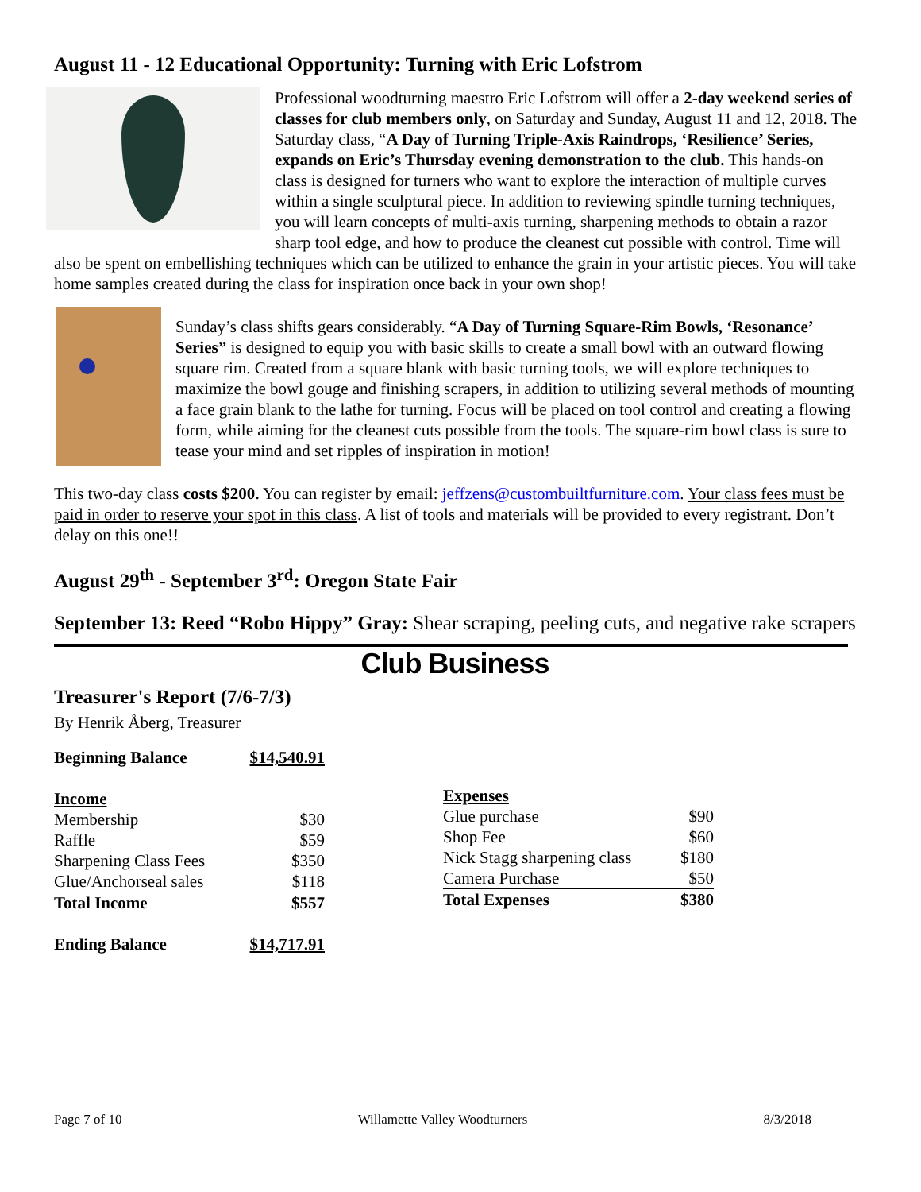August 11 - 12 Educational Opportunity: Turning with Eric Lofstrom
Professional woodturning maestro Eric Lofstrom will offer a 2-day weekend series of classes for club members only, on Saturday and Sunday, August 11 and 12, 2018. The Saturday class, “A Day of Turning Triple-Axis Raindrops, ‘Resilience’ Series, expands on Eric’s Thursday evening demonstration to the club. This hands-on class is designed for turners who want to explore the interaction of multiple curves within a single sculptural piece. In addition to reviewing spindle turning techniques, you will learn concepts of multi-axis turning, sharpening methods to obtain a razor sharp tool edge, and how to produce the cleanest cut possible with control. Time will also be spent on embellishing techniques which can be utilized to enhance the grain in your artistic pieces. You will take home samples created during the class for inspiration once back in your own shop!
Sunday’s class shifts gears considerably. “A Day of Turning Square-Rim Bowls, ‘Resonance’ Series” is designed to equip you with basic skills to create a small bowl with an outward flowing square rim. Created from a square blank with basic turning tools, we will explore techniques to maximize the bowl gouge and finishing scrapers, in addition to utilizing several methods of mounting a face grain blank to the lathe for turning. Focus will be placed on tool control and creating a flowing form, while aiming for the cleanest cuts possible from the tools. The square-rim bowl class is sure to tease your mind and set ripples of inspiration in motion!
This two-day class costs $200. You can register by email: jeffzens@custombuiltfurniture.com. Your class fees must be paid in order to reserve your spot in this class. A list of tools and materials will be provided to every registrant. Don’t delay on this one!!
August 29<sup>th</sup> - September 3<sup>rd</sup>: Oregon State Fair
September 13: Reed “Robo Hippy” Gray: Shear scraping, peeling cuts, and negative rake scrapers
Club Business
Treasurer's Report (7/6-7/3)
By Henrik Åberg, Treasurer
| Beginning Balance | $14,540.91 |
| --- | --- |
| Income | |
| Membership | $30 |
| Raffle | $59 |
| Sharpening Class Fees | $350 |
| Glue/Anchorseal sales | $118 |
| Total Income | $557 |
| Ending Balance | $14,717.91 |
| Expenses | |
| Glue purchase | $90 |
| Shop Fee | $60 |
| Nick Stagg sharpening class | $180 |
| Camera Purchase | $50 |
| Total Expenses | $380 |
Page 7 of 10 Willamette Valley Woodturners 8/3/2018